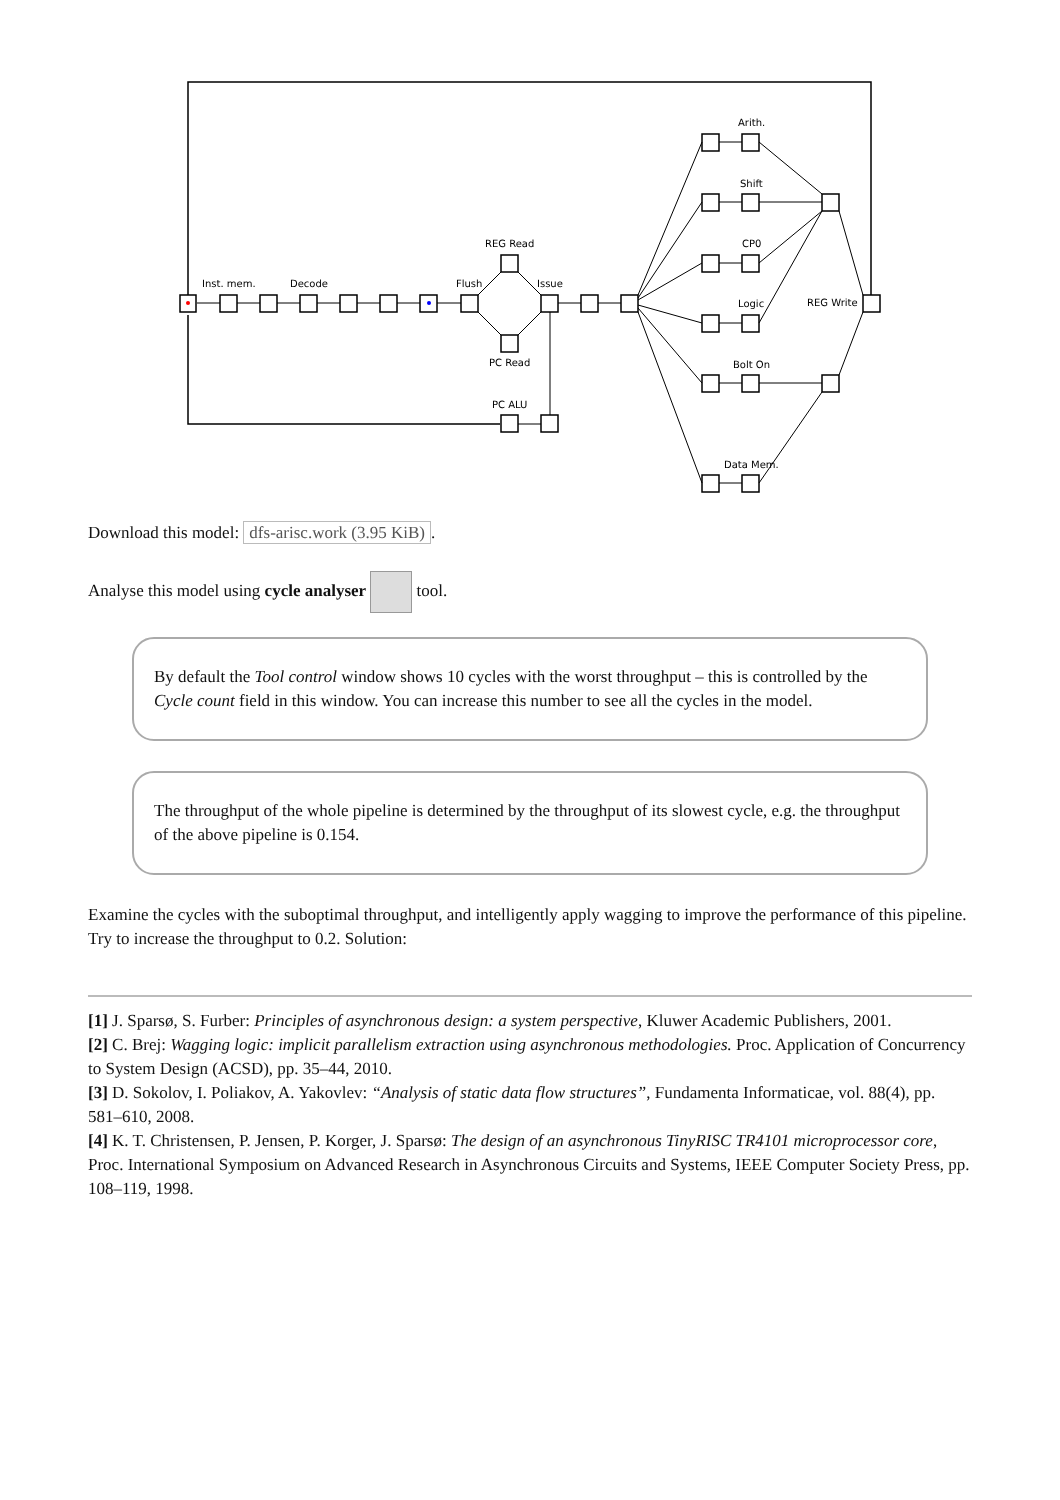Inst. mem.
Decode
Flush
REG Read
Issue
PC Read
PC ALU
Arith.
Shift
CP0
Logic
REG Write
Bolt On
Data Mem.
Download this model: dfs-arisc.work (3.95 KiB).
Analyse this model using cycle analyser tool.
By default the Tool control window shows 10 cycles with the worst throughput – this is controlled by the Cycle count field in this window. You can increase this number to see all the cycles in the model.
The throughput of the whole pipeline is determined by the throughput of its slowest cycle, e.g. the throughput of the above pipeline is 0.154.
Examine the cycles with the suboptimal throughput, and intelligently apply wagging to improve the performance of this pipeline. Try to increase the throughput to 0.2. Solution:
[1] J. Sparsø, S. Furber: Principles of asynchronous design: a system perspective, Kluwer Academic Publishers, 2001.
[2] C. Brej: Wagging logic: implicit parallelism extraction using asynchronous methodologies. Proc. Application of Concurrency to System Design (ACSD), pp. 35–44, 2010.
[3] D. Sokolov, I. Poliakov, A. Yakovlev: “Analysis of static data flow structures”, Fundamenta Informaticae, vol. 88(4), pp. 581–610, 2008.
[4] K. T. Christensen, P. Jensen, P. Korger, J. Sparsø: The design of an asynchronous TinyRISC TR4101 microprocessor core, Proc. International Symposium on Advanced Research in Asynchronous Circuits and Systems, IEEE Computer Society Press, pp. 108–119, 1998.